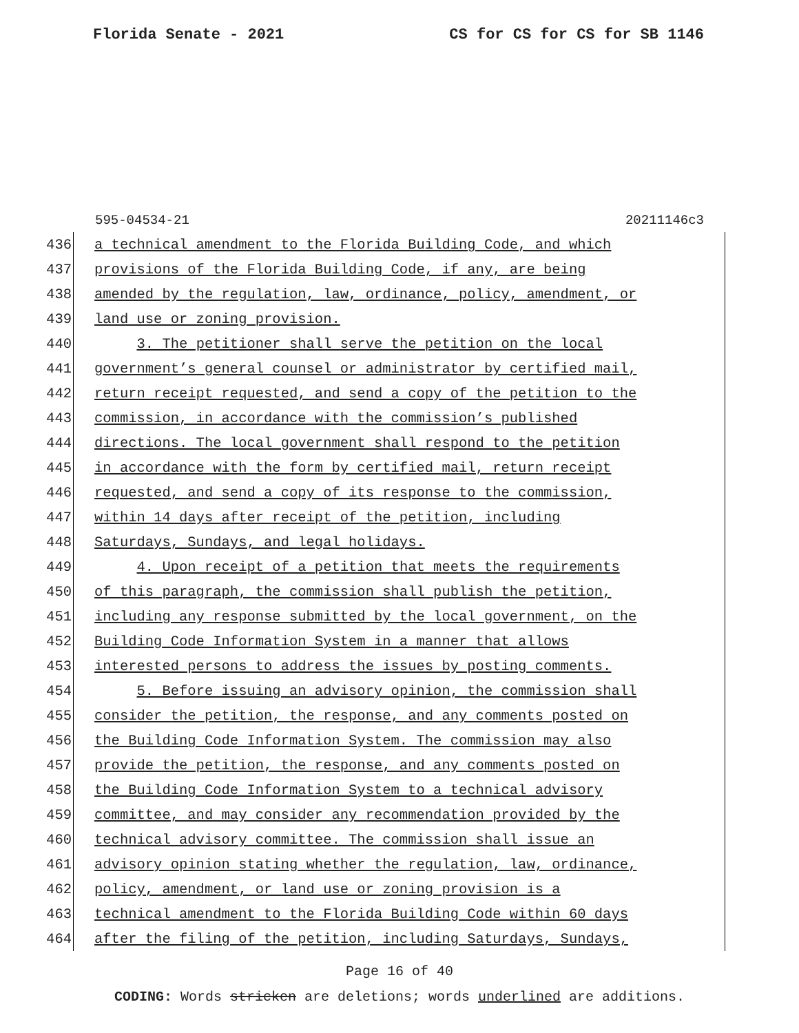Florida Senate - 2021 CS for CS for CS for SB 1146
595-04534-21 20211146c3
436
a technical amendment to the Florida Building Code, and which
437
provisions of the Florida Building Code, if any, are being
438
amended by the regulation, law, ordinance, policy, amendment, or
439
land use or zoning provision.
440
3. The petitioner shall serve the petition on the local
441
government’s general counsel or administrator by certified mail,
442
return receipt requested, and send a copy of the petition to the
443
commission, in accordance with the commission’s published
444
directions. The local government shall respond to the petition
445
in accordance with the form by certified mail, return receipt
446
requested, and send a copy of its response to the commission,
447
within 14 days after receipt of the petition, including
448
Saturdays, Sundays, and legal holidays.
449
4. Upon receipt of a petition that meets the requirements
450
of this paragraph, the commission shall publish the petition,
451
including any response submitted by the local government, on the
452
Building Code Information System in a manner that allows
453
interested persons to address the issues by posting comments.
454
5. Before issuing an advisory opinion, the commission shall
455
consider the petition, the response, and any comments posted on
456
the Building Code Information System. The commission may also
457
provide the petition, the response, and any comments posted on
458
the Building Code Information System to a technical advisory
459
committee, and may consider any recommendation provided by the
460
technical advisory committee. The commission shall issue an
461
advisory opinion stating whether the regulation, law, ordinance,
462
policy, amendment, or land use or zoning provision is a
463
technical amendment to the Florida Building Code within 60 days
464
after the filing of the petition, including Saturdays, Sundays,
Page 16 of 40
CODING: Words stricken are deletions; words underlined are additions.